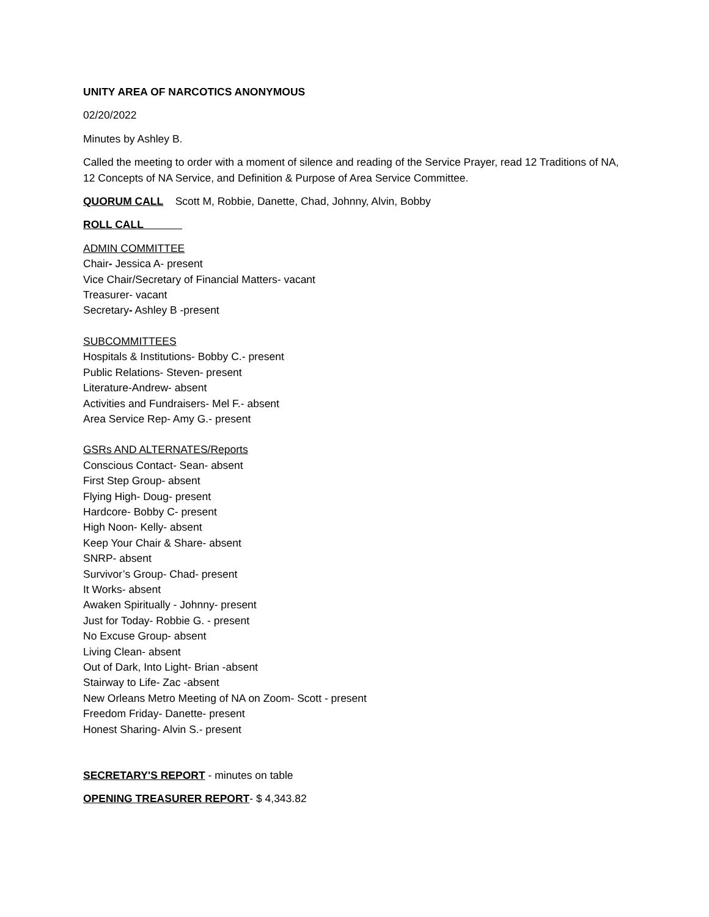UNITY AREA OF NARCOTICS ANONYMOUS
02/20/2022
Minutes by Ashley B.
Called the meeting to order with a moment of silence and reading of the Service Prayer, read 12 Traditions of NA, 12 Concepts of NA Service, and Definition & Purpose of Area Service Committee.
QUORUM CALL Scott M, Robbie, Danette, Chad, Johnny, Alvin, Bobby
ROLL CALL
ADMIN COMMITTEE
Chair- Jessica A- present
Vice Chair/Secretary of Financial Matters- vacant
Treasurer- vacant
Secretary- Ashley B -present
SUBCOMMITTEES
Hospitals & Institutions- Bobby C.- present
Public Relations- Steven- present
Literature-Andrew- absent
Activities and Fundraisers- Mel F.- absent
Area Service Rep- Amy G.- present
GSRs AND ALTERNATES/Reports
Conscious Contact- Sean- absent
First Step Group- absent
Flying High- Doug- present
Hardcore- Bobby C- present
High Noon- Kelly- absent
Keep Your Chair & Share- absent
SNRP- absent
Survivor’s Group- Chad- present
It Works- absent
Awaken Spiritually - Johnny- present
Just for Today- Robbie G. - present
No Excuse Group- absent
Living Clean- absent
Out of Dark, Into Light- Brian -absent
Stairway to Life- Zac -absent
New Orleans Metro Meeting of NA on Zoom- Scott - present
Freedom Friday- Danette- present
Honest Sharing- Alvin S.- present
SECRETARY'S REPORT - minutes on table
OPENING TREASURER REPORT- $ 4,343.82